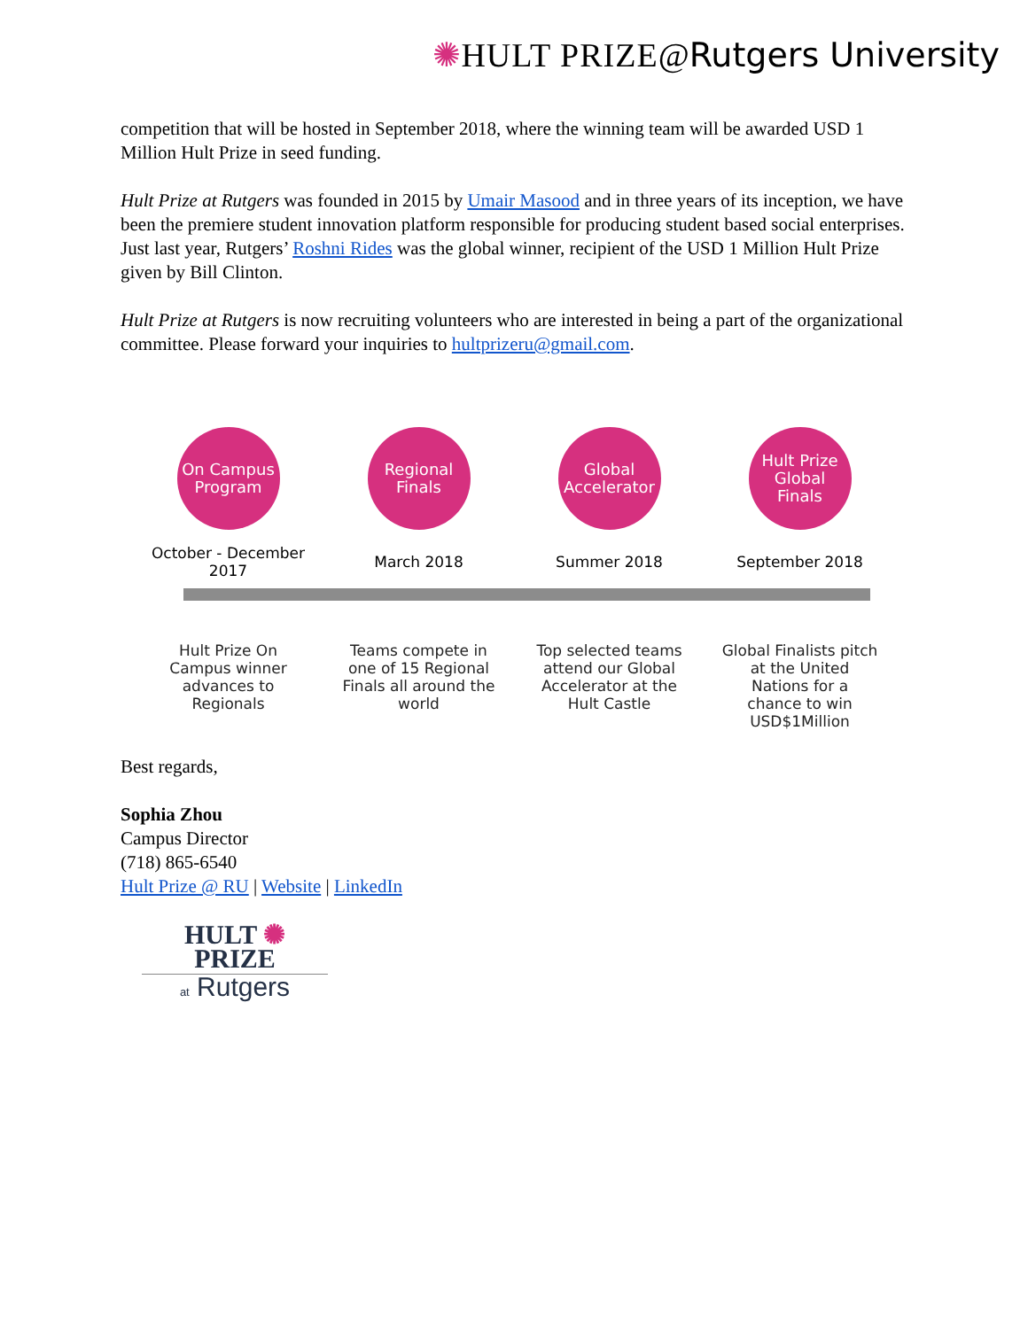✺HULT PRIZE@Rutgers University
competition that will be hosted in September 2018, where the winning team will be awarded USD 1 Million Hult Prize in seed funding.
Hult Prize at Rutgers was founded in 2015 by Umair Masood and in three years of its inception, we have been the premiere student innovation platform responsible for producing student based social enterprises. Just last year, Rutgers’ Roshni Rides was the global winner, recipient of the USD 1 Million Hult Prize given by Bill Clinton.
Hult Prize at Rutgers is now recruiting volunteers who are interested in being a part of the organizational committee. Please forward your inquiries to hultprizeru@gmail.com.
On Campus
Program
October - December
2017
Hult Prize On
Campus winner
advances to
Regionals
Regional
Finals
March 2018
Teams compete in
one of 15 Regional
Finals all around the
world
Global
Accelerator
Summer 2018
Top selected teams
attend our Global
Accelerator at the
Hult Castle
Hult Prize
Global
Finals
September 2018
Global Finalists pitch
at the United
Nations for a
chance to win
USD$1Million
Best regards,
Sophia Zhou
Campus Director
(718) 865-6540
Hult Prize @ RU | Website | LinkedIn
HULT ✺ PRIZE
at Rutgers